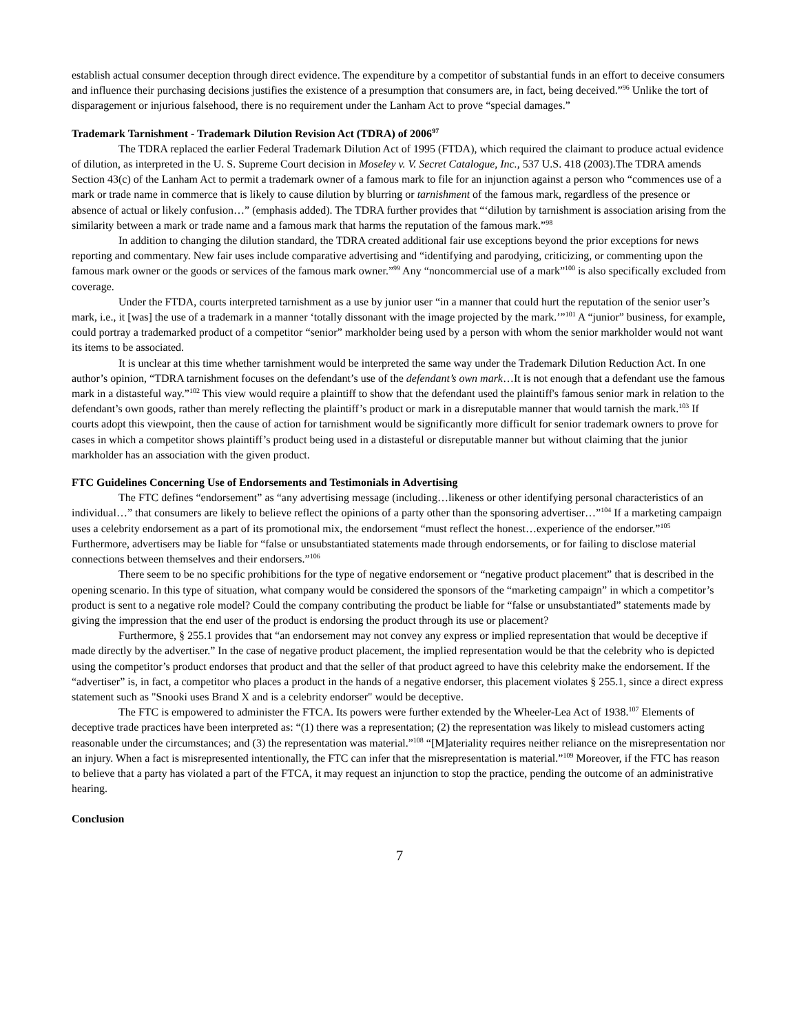establish actual consumer deception through direct evidence. The expenditure by a competitor of substantial funds in an effort to deceive consumers and influence their purchasing decisions justifies the existence of a presumption that consumers are, in fact, being deceived.”<sup>96</sup> Unlike the tort of disparagement or injurious falsehood, there is no requirement under the Lanham Act to prove “special damages.”
Trademark Tarnishment - Trademark Dilution Revision Act (TDRA) of 2006<sup>97</sup>
The TDRA replaced the earlier Federal Trademark Dilution Act of 1995 (FTDA), which required the claimant to produce actual evidence of dilution, as interpreted in the U. S. Supreme Court decision in Moseley v. V. Secret Catalogue, Inc., 537 U.S. 418 (2003).The TDRA amends Section 43(c) of the Lanham Act to permit a trademark owner of a famous mark to file for an injunction against a person who “commences use of a mark or trade name in commerce that is likely to cause dilution by blurring or tarnishment of the famous mark, regardless of the presence or absence of actual or likely confusion…” (emphasis added). The TDRA further provides that “‘dilution by tarnishment is association arising from the similarity between a mark or trade name and a famous mark that harms the reputation of the famous mark.”<sup>98</sup>
In addition to changing the dilution standard, the TDRA created additional fair use exceptions beyond the prior exceptions for news reporting and commentary. New fair uses include comparative advertising and “identifying and parodying, criticizing, or commenting upon the famous mark owner or the goods or services of the famous mark owner.”<sup>99</sup> Any “noncommercial use of a mark”<sup>100</sup> is also specifically excluded from coverage.
Under the FTDA, courts interpreted tarnishment as a use by junior user “in a manner that could hurt the reputation of the senior user’s mark, i.e., it [was] the use of a trademark in a manner ‘totally dissonant with the image projected by the mark.’”<sup>101</sup> A “junior” business, for example, could portray a trademarked product of a competitor “senior” markholder being used by a person with whom the senior markholder would not want its items to be associated.
It is unclear at this time whether tarnishment would be interpreted the same way under the Trademark Dilution Reduction Act. In one author’s opinion, “TDRA tarnishment focuses on the defendant’s use of the defendant’s own mark…It is not enough that a defendant use the famous mark in a distasteful way.”<sup>102</sup> This view would require a plaintiff to show that the defendant used the plaintiff's famous senior mark in relation to the defendant’s own goods, rather than merely reflecting the plaintiff’s product or mark in a disreputable manner that would tarnish the mark.<sup>103</sup> If courts adopt this viewpoint, then the cause of action for tarnishment would be significantly more difficult for senior trademark owners to prove for cases in which a competitor shows plaintiff’s product being used in a distasteful or disreputable manner but without claiming that the junior markholder has an association with the given product.
FTC Guidelines Concerning Use of Endorsements and Testimonials in Advertising
The FTC defines “endorsement” as “any advertising message (including…likeness or other identifying personal characteristics of an individual…” that consumers are likely to believe reflect the opinions of a party other than the sponsoring advertiser…”<sup>104</sup> If a marketing campaign uses a celebrity endorsement as a part of its promotional mix, the endorsement “must reflect the honest…experience of the endorser.”<sup>105</sup> Furthermore, advertisers may be liable for “false or unsubstantiated statements made through endorsements, or for failing to disclose material connections between themselves and their endorsers.”<sup>106</sup>
There seem to be no specific prohibitions for the type of negative endorsement or “negative product placement” that is described in the opening scenario. In this type of situation, what company would be considered the sponsors of the “marketing campaign” in which a competitor’s product is sent to a negative role model? Could the company contributing the product be liable for “false or unsubstantiated” statements made by giving the impression that the end user of the product is endorsing the product through its use or placement?
Furthermore, § 255.1 provides that “an endorsement may not convey any express or implied representation that would be deceptive if made directly by the advertiser.” In the case of negative product placement, the implied representation would be that the celebrity who is depicted using the competitor’s product endorses that product and that the seller of that product agreed to have this celebrity make the endorsement. If the “advertiser” is, in fact, a competitor who places a product in the hands of a negative endorser, this placement violates § 255.1, since a direct express statement such as "Snooki uses Brand X and is a celebrity endorser" would be deceptive.
The FTC is empowered to administer the FTCA. Its powers were further extended by the Wheeler-Lea Act of 1938.<sup>107</sup> Elements of deceptive trade practices have been interpreted as: “(1) there was a representation; (2) the representation was likely to mislead customers acting reasonable under the circumstances; and (3) the representation was material.”<sup>108</sup> “[M]ateriality requires neither reliance on the misrepresentation nor an injury. When a fact is misrepresented intentionally, the FTC can infer that the misrepresentation is material.”<sup>109</sup> Moreover, if the FTC has reason to believe that a party has violated a part of the FTCA, it may request an injunction to stop the practice, pending the outcome of an administrative hearing.
Conclusion
7